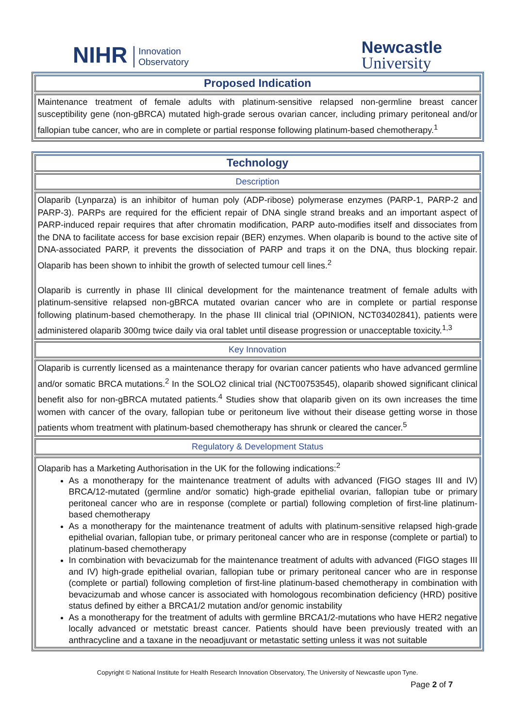NIHR Innovation
Observatory
Newcastle
University
| Proposed Indication |
| Maintenance treatment of female adults with platinum-sensitive relapsed non-germline breast cancer susceptibility gene (non-gBRCA) mutated high-grade serous ovarian cancer, including primary peritoneal and/or fallopian tube cancer, who are in complete or partial response following platinum-based chemotherapy.<sup>1</sup> |
| Technology |
| Description |
| Olaparib (Lynparza) is an inhibitor of human poly (ADP-ribose) polymerase enzymes (PARP-1, PARP-2 and PARP-3). PARPs are required for the efficient repair of DNA single strand breaks and an important aspect of PARP-induced repair requires that after chromatin modification, PARP auto-modifies itself and dissociates from the DNA to facilitate access for base excision repair (BER) enzymes. When olaparib is bound to the active site of DNA-associated PARP, it prevents the dissociation of PARP and traps it on the DNA, thus blocking repair. Olaparib has been shown to inhibit the growth of selected tumour cell lines.<sup>2</sup> Olaparib is currently in phase III clinical development for the maintenance treatment of female adults with platinum-sensitive relapsed non-gBRCA mutated ovarian cancer who are in complete or partial response following platinum-based chemotherapy. In the phase III clinical trial (OPINION, NCT03402841), patients were administered olaparib 300mg twice daily via oral tablet until disease progression or unacceptable toxicity.<sup>1,3</sup> |
| Key Innovation |
| Olaparib is currently licensed as a maintenance therapy for ovarian cancer patients who have advanced germline and/or somatic BRCA mutations.<sup>2</sup> In the SOLO2 clinical trial (NCT00753545), olaparib showed significant clinical benefit also for non-gBRCA mutated patients.<sup>4</sup> Studies show that olaparib given on its own increases the time women with cancer of the ovary, fallopian tube or peritoneum live without their disease getting worse in those patients whom treatment with platinum-based chemotherapy has shrunk or cleared the cancer.<sup>5</sup> |
| Regulatory & Development Status |
| Olaparib has a Marketing Authorisation in the UK for the following indications:<sup>2</sup> As a monotherapy for the maintenance treatment of adults with advanced (FIGO stages III and IV) BRCA/12-mutated (germline and/or somatic) high-grade epithelial ovarian, fallopian tube or primary peritoneal cancer who are in response (complete or partial) following completion of first-line platinum-based chemotherapy As a monotherapy for the maintenance treatment of adults with platinum-sensitive relapsed high-grade epithelial ovarian, fallopian tube, or primary peritoneal cancer who are in response (complete or partial) to platinum-based chemotherapy In combination with bevacizumab for the maintenance treatment of adults with advanced (FIGO stages III and IV) high-grade epithelial ovarian, fallopian tube or primary peritoneal cancer who are in response (complete or partial) following completion of first-line platinum-based chemotherapy in combination with bevacizumab and whose cancer is associated with homologous recombination deficiency (HRD) positive status defined by either a BRCA1/2 mutation and/or genomic instability As a monotherapy for the treatment of adults with germline BRCA1/2-mutations who have HER2 negative locally advanced or metstatic breast cancer. Patients should have been previously treated with an anthracycline and a taxane in the neoadjuvant or metastatic setting unless it was not suitable |
Copyright © National Institute for Health Research Innovation Observatory, The University of Newcastle upon Tyne.
Page 2 of 7